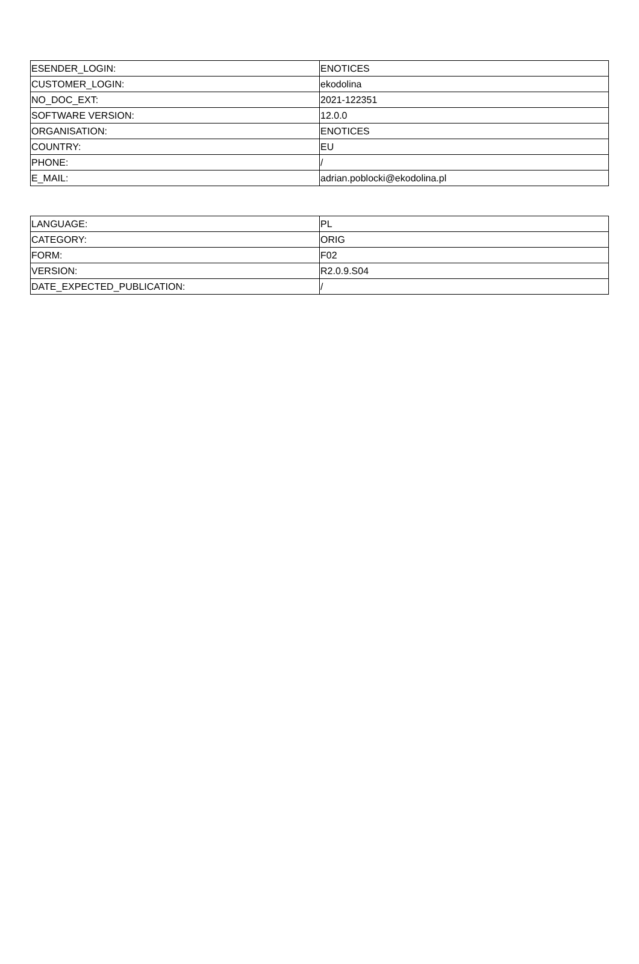| ESENDER_LOGIN: | ENOTICES |
| CUSTOMER_LOGIN: | ekodolina |
| NO_DOC_EXT: | 2021-122351 |
| SOFTWARE VERSION: | 12.0.0 |
| ORGANISATION: | ENOTICES |
| COUNTRY: | EU |
| PHONE: | / |
| E_MAIL: | adrian.poblocki@ekodolina.pl |
| LANGUAGE: | PL |
| CATEGORY: | ORIG |
| FORM: | F02 |
| VERSION: | R2.0.9.S04 |
| DATE_EXPECTED_PUBLICATION: | / |